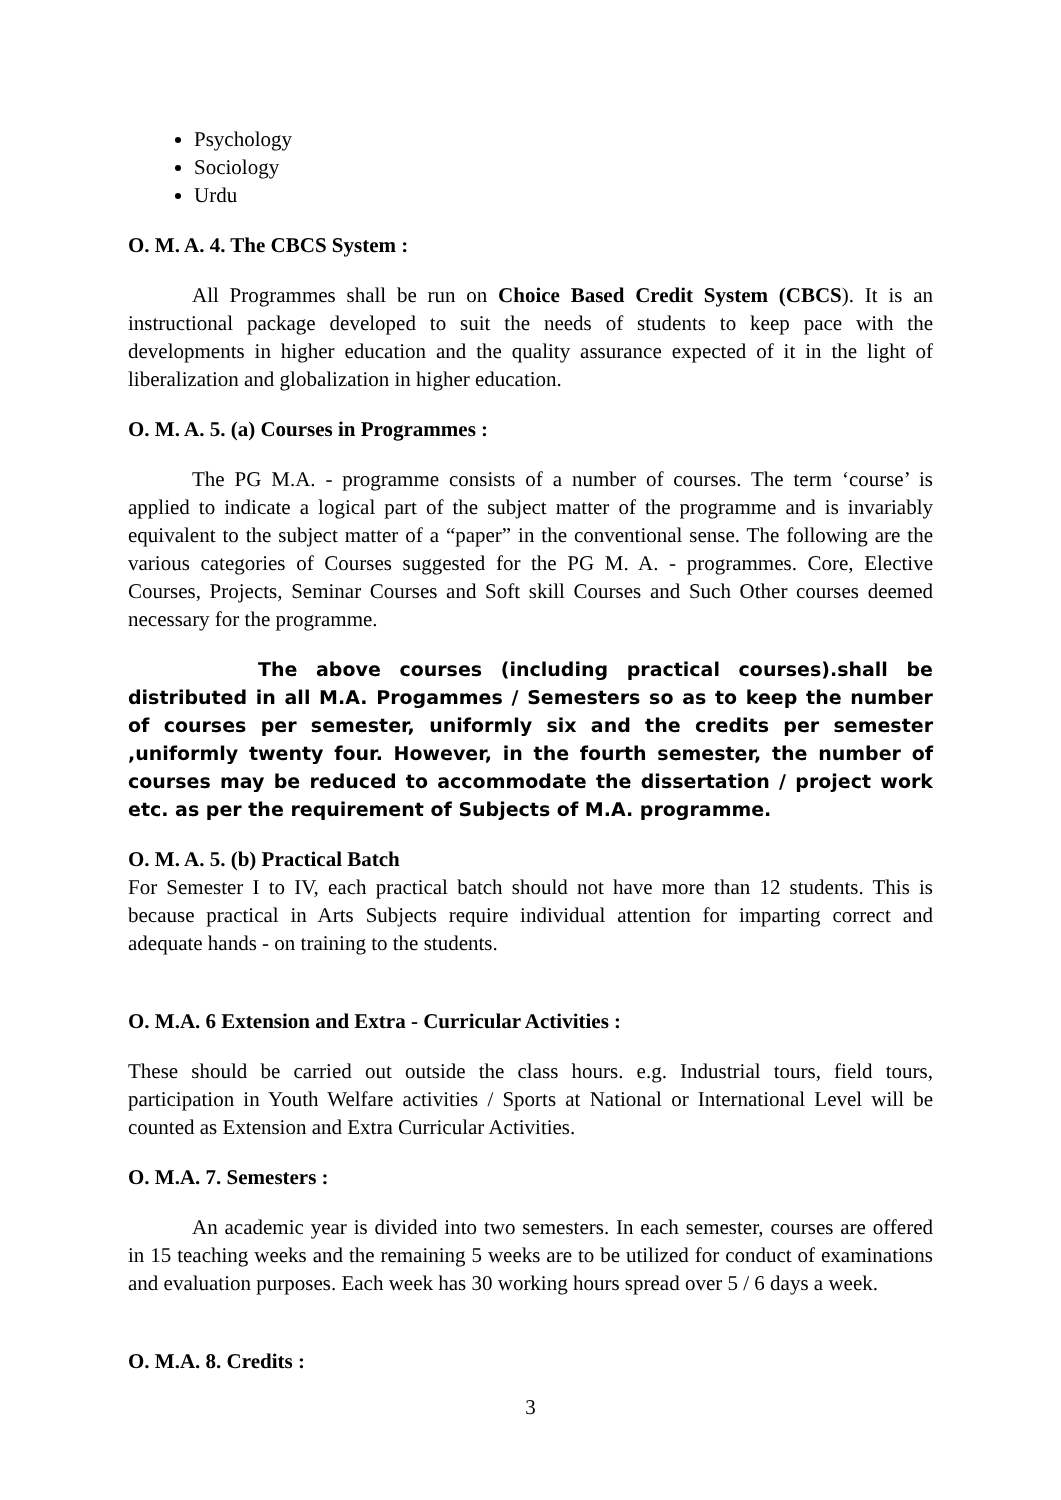Psychology
Sociology
Urdu
O. M. A. 4. The CBCS System :
All Programmes shall be run on Choice Based Credit System (CBCS). It is an instructional package developed to suit the needs of students to keep pace with the developments in higher education and the quality assurance expected of it in the light of liberalization and globalization in higher education.
O. M. A. 5. (a) Courses in Programmes :
The PG M.A. - programme consists of a number of courses. The term ‘course’ is applied to indicate a logical part of the subject matter of the programme and is invariably equivalent to the subject matter of a “paper” in the conventional sense. The following are the various categories of Courses suggested for the PG M. A. - programmes. Core, Elective Courses, Projects, Seminar Courses and Soft skill Courses and Such Other courses deemed necessary for the programme.
The above courses (including practical courses).shall be distributed in all M.A. Progammes / Semesters so as to keep the number of courses per semester, uniformly six and the credits per semester ,uniformly twenty four. However, in the fourth semester, the number of courses may be reduced to accommodate the dissertation / project work etc. as per the requirement of Subjects of M.A. programme.
O. M. A. 5. (b) Practical Batch
For Semester I to IV, each practical batch should not have more than 12 students. This is because practical in Arts Subjects require individual attention for imparting correct and adequate hands - on training to the students.
O. M.A. 6 Extension and Extra - Curricular Activities :
These should be carried out outside the class hours. e.g. Industrial tours, field tours, participation in Youth Welfare activities / Sports at National or International Level will be counted as Extension and Extra Curricular Activities.
O. M.A. 7. Semesters :
An academic year is divided into two semesters. In each semester, courses are offered in 15 teaching weeks and the remaining 5 weeks are to be utilized for conduct of examinations and evaluation purposes. Each week has 30 working hours spread over 5 / 6 days a week.
O. M.A. 8. Credits :
3